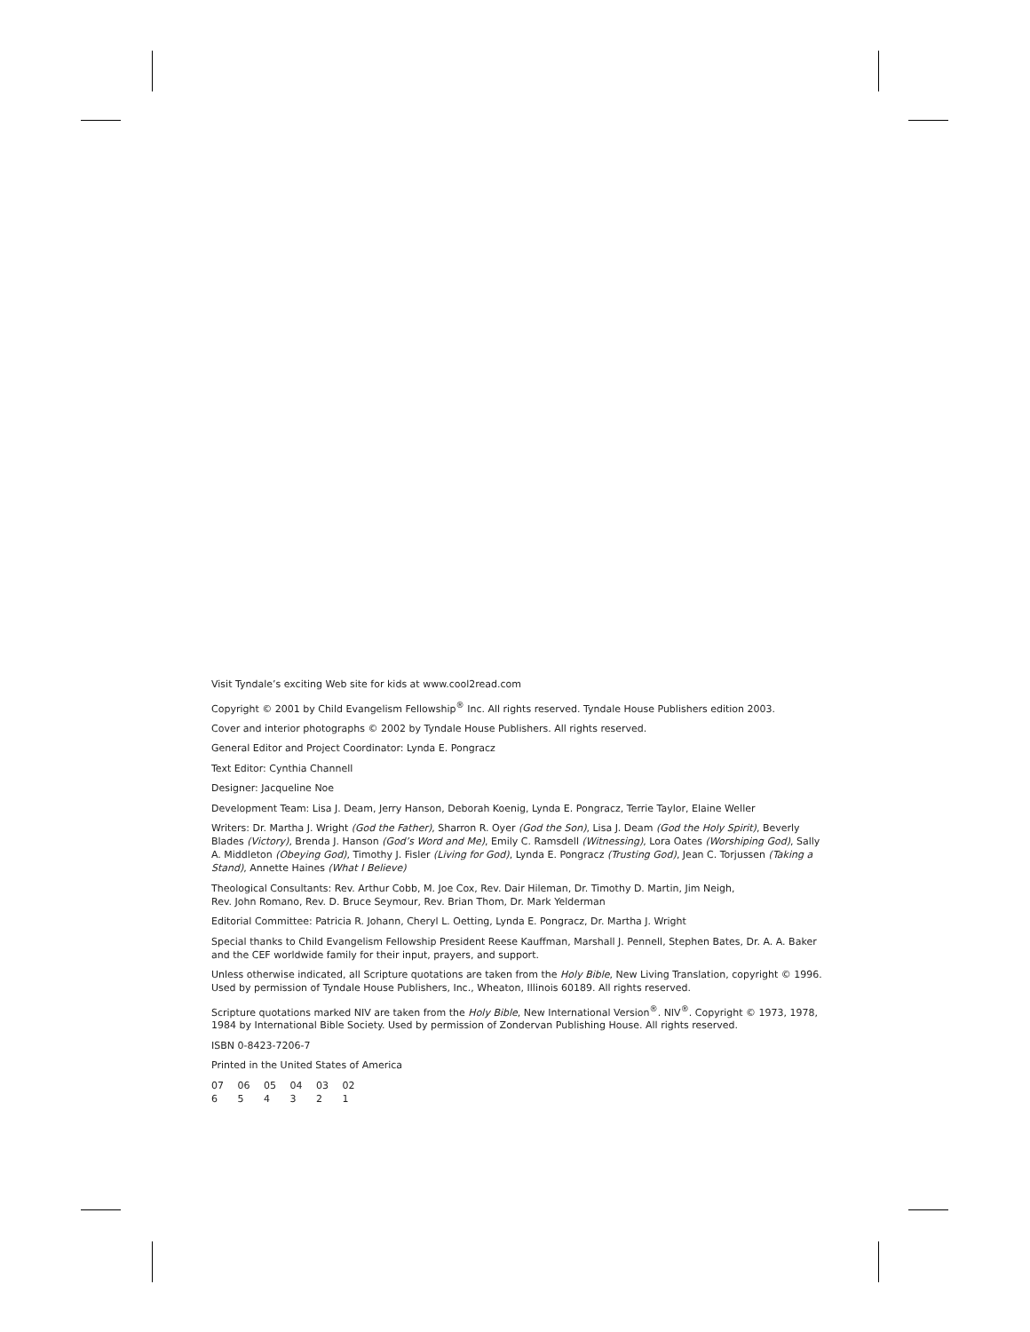Visit Tyndale’s exciting Web site for kids at www.cool2read.com
Copyright © 2001 by Child Evangelism Fellowship<sup>®</sup> Inc. All rights reserved. Tyndale House Publishers edition 2003.
Cover and interior photographs © 2002 by Tyndale House Publishers. All rights reserved.
General Editor and Project Coordinator: Lynda E. Pongracz
Text Editor: Cynthia Channell
Designer: Jacqueline Noe
Development Team: Lisa J. Deam, Jerry Hanson, Deborah Koenig, Lynda E. Pongracz, Terrie Taylor, Elaine Weller
Writers: Dr. Martha J. Wright (God the Father), Sharron R. Oyer (God the Son), Lisa J. Deam (God the Holy Spirit), Beverly Blades (Victory), Brenda J. Hanson (God’s Word and Me), Emily C. Ramsdell (Witnessing), Lora Oates (Worshiping God), Sally A. Middleton (Obeying God), Timothy J. Fisler (Living for God), Lynda E. Pongracz (Trusting God), Jean C. Torjussen (Taking a Stand), Annette Haines (What I Believe)
Theological Consultants: Rev. Arthur Cobb, M. Joe Cox, Rev. Dair Hileman, Dr. Timothy D. Martin, Jim Neigh,
Rev. John Romano, Rev. D. Bruce Seymour, Rev. Brian Thom, Dr. Mark Yelderman
Editorial Committee: Patricia R. Johann, Cheryl L. Oetting, Lynda E. Pongracz, Dr. Martha J. Wright
Special thanks to Child Evangelism Fellowship President Reese Kauffman, Marshall J. Pennell, Stephen Bates, Dr. A. A. Baker and the CEF worldwide family for their input, prayers, and support.
Unless otherwise indicated, all Scripture quotations are taken from the Holy Bible, New Living Translation, copyright © 1996. Used by permission of Tyndale House Publishers, Inc., Wheaton, Illinois 60189. All rights reserved.
Scripture quotations marked NIV are taken from the Holy Bible, New International Version<sup>®</sup>. NIV<sup>®</sup>. Copyright © 1973, 1978, 1984 by International Bible Society. Used by permission of Zondervan Publishing House. All rights reserved.
ISBN 0-8423-7206-7
Printed in the United States of America
07 06 05 04 03 02
6 5 4 3 2 1